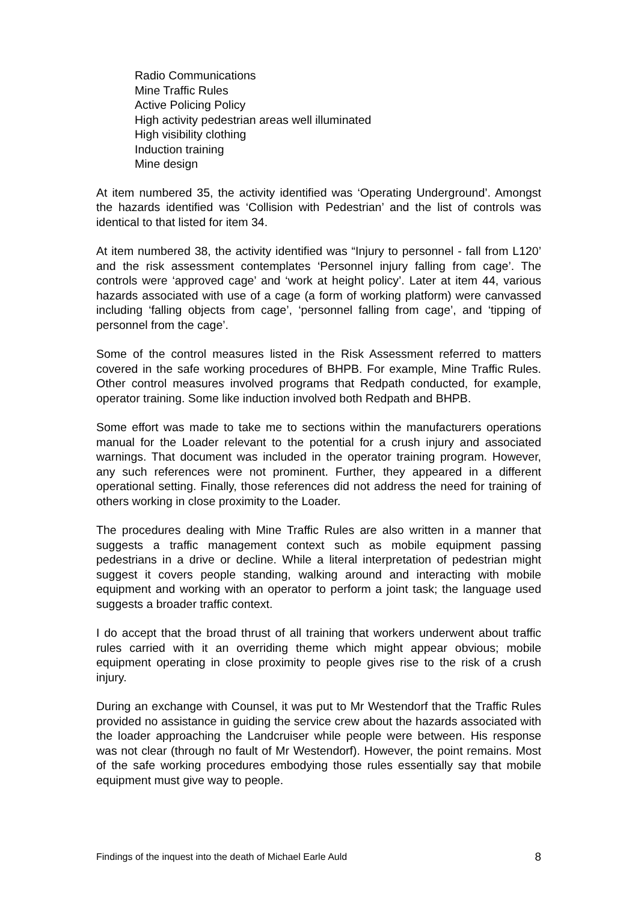Radio Communications
Mine Traffic Rules
Active Policing Policy
High activity pedestrian areas well illuminated
High visibility clothing
Induction training
Mine design
At item numbered 35, the activity identified was ‘Operating Underground’. Amongst the hazards identified was ‘Collision with Pedestrian’ and the list of controls was identical to that listed for item 34.
At item numbered 38, the activity identified was “Injury to personnel - fall from L120’ and the risk assessment contemplates ‘Personnel injury falling from cage’. The controls were ‘approved cage’ and ‘work at height policy’. Later at item 44, various hazards associated with use of a cage (a form of working platform) were canvassed including ‘falling objects from cage’, ‘personnel falling from cage’, and ‘tipping of personnel from the cage’.
Some of the control measures listed in the Risk Assessment referred to matters covered in the safe working procedures of BHPB. For example, Mine Traffic Rules. Other control measures involved programs that Redpath conducted, for example, operator training. Some like induction involved both Redpath and BHPB.
Some effort was made to take me to sections within the manufacturers operations manual for the Loader relevant to the potential for a crush injury and associated warnings. That document was included in the operator training program. However, any such references were not prominent. Further, they appeared in a different operational setting. Finally, those references did not address the need for training of others working in close proximity to the Loader.
The procedures dealing with Mine Traffic Rules are also written in a manner that suggests a traffic management context such as mobile equipment passing pedestrians in a drive or decline. While a literal interpretation of pedestrian might suggest it covers people standing, walking around and interacting with mobile equipment and working with an operator to perform a joint task; the language used suggests a broader traffic context.
I do accept that the broad thrust of all training that workers underwent about traffic rules carried with it an overriding theme which might appear obvious; mobile equipment operating in close proximity to people gives rise to the risk of a crush injury.
During an exchange with Counsel, it was put to Mr Westendorf that the Traffic Rules provided no assistance in guiding the service crew about the hazards associated with the loader approaching the Landcruiser while people were between. His response was not clear (through no fault of Mr Westendorf). However, the point remains. Most of the safe working procedures embodying those rules essentially say that mobile equipment must give way to people.
Findings of the inquest into the death of Michael Earle Auld 8